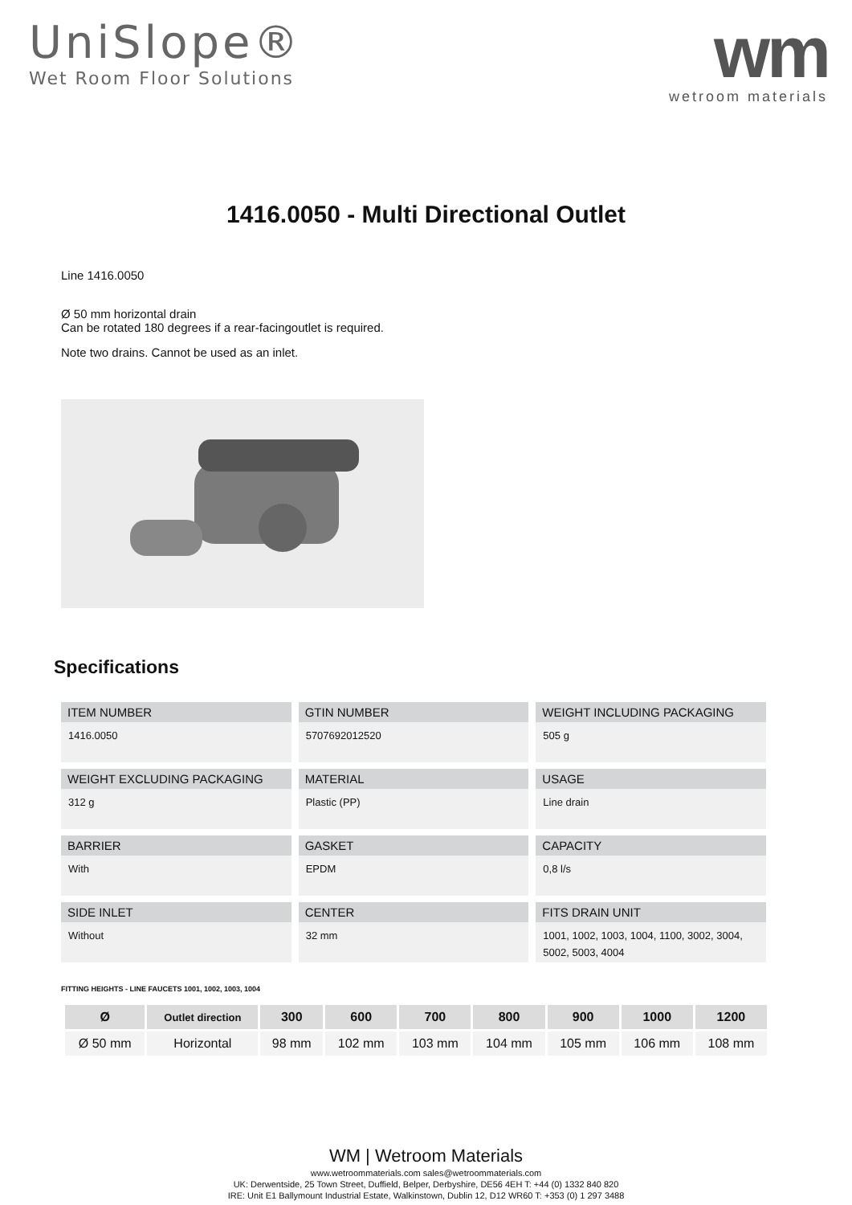UniSlope®
Wet Room Floor Solutions
wm
wetroom materials
1416.0050 - Multi Directional Outlet
Line 1416.0050
Ø 50 mm horizontal drain
Can be rotated 180 degrees if a rear-facingoutlet is required.
Note two drains. Cannot be used as an inlet.
Specifications
ITEM NUMBER
1416.0050
GTIN NUMBER
5707692012520
WEIGHT INCLUDING PACKAGING
505 g
WEIGHT EXCLUDING PACKAGING
312 g
MATERIAL
Plastic (PP)
USAGE
Line drain
BARRIER
With
GASKET
EPDM
CAPACITY
0,8 l/s
SIDE INLET
Without
CENTER
32 mm
FITS DRAIN UNIT
1001, 1002, 1003, 1004, 1100, 3002, 3004, 5002, 5003, 4004
FITTING HEIGHTS - LINE FAUCETS 1001, 1002, 1003, 1004
| Ø | Outlet direction | 300 | 600 | 700 | 800 | 900 | 1000 | 1200 |
| --- | --- | --- | --- | --- | --- | --- | --- | --- |
| Ø 50 mm | Horizontal | 98 mm | 102 mm | 103 mm | 104 mm | 105 mm | 106 mm | 108 mm |
WM | Wetroom Materials
www.wetroommaterials.com sales@wetroommaterials.com
UK: Derwentside, 25 Town Street, Duffield, Belper, Derbyshire, DE56 4EH T: +44 (0) 1332 840 820
IRE: Unit E1 Ballymount Industrial Estate, Walkinstown, Dublin 12, D12 WR60 T: +353 (0) 1 297 3488